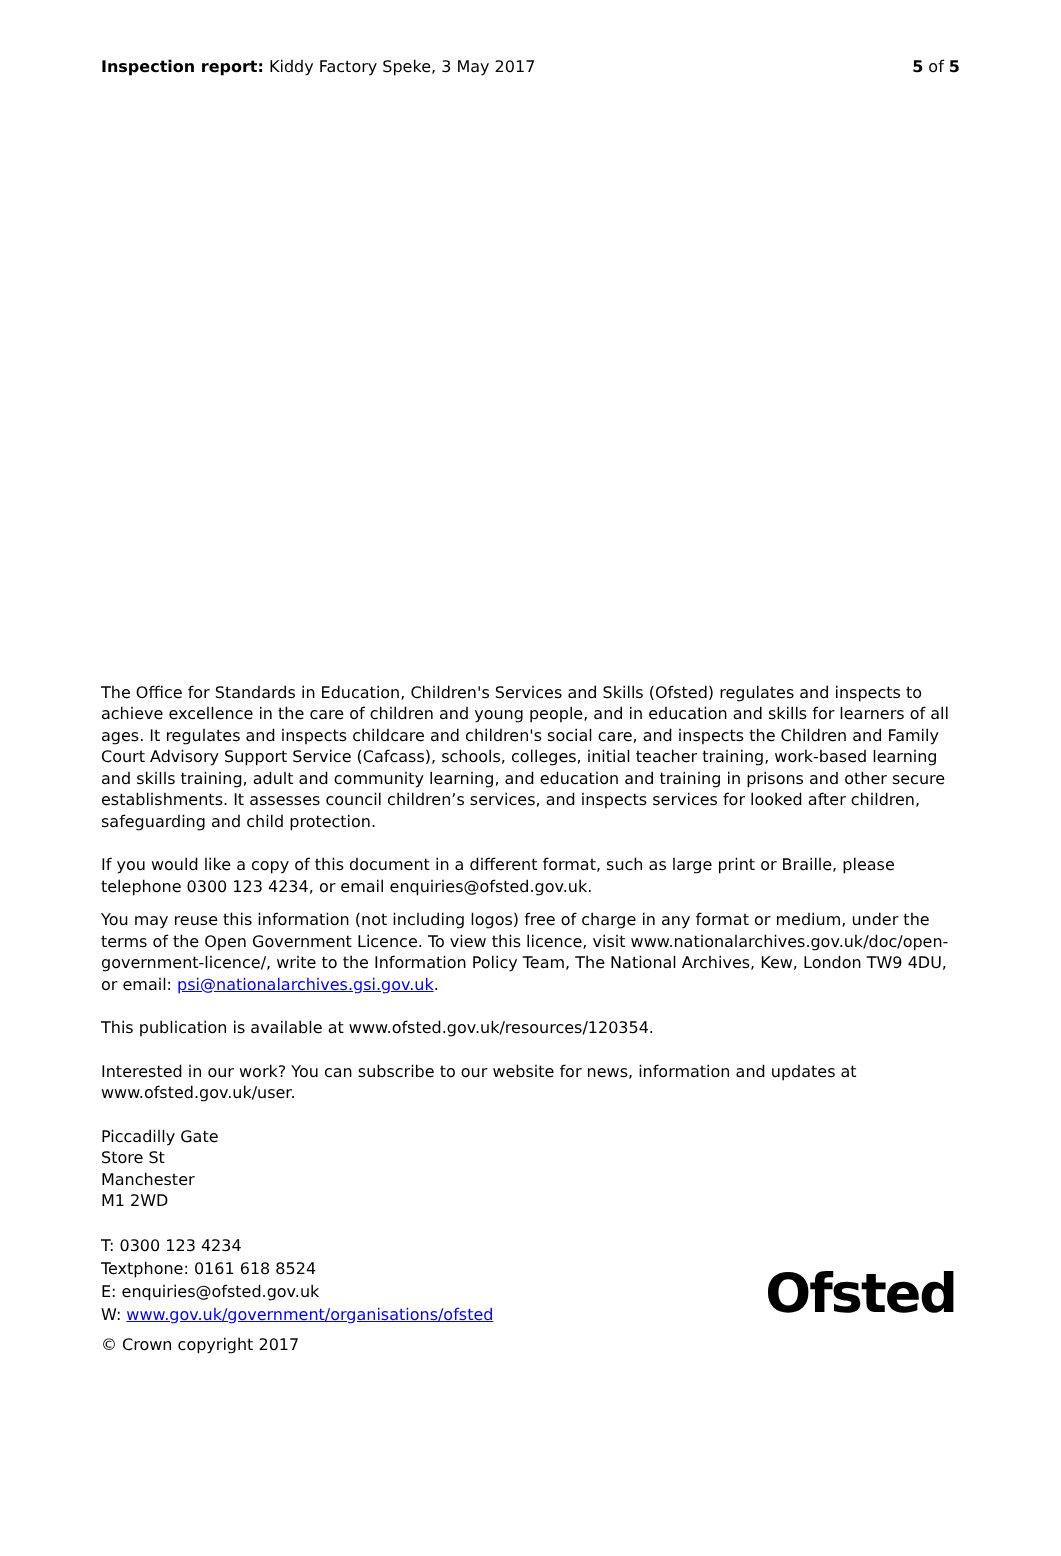Inspection report: Kiddy Factory Speke, 3 May 2017
5 of 5
The Office for Standards in Education, Children's Services and Skills (Ofsted) regulates and inspects to achieve excellence in the care of children and young people, and in education and skills for learners of all ages. It regulates and inspects childcare and children's social care, and inspects the Children and Family Court Advisory Support Service (Cafcass), schools, colleges, initial teacher training, work-based learning and skills training, adult and community learning, and education and training in prisons and other secure establishments. It assesses council children’s services, and inspects services for looked after children, safeguarding and child protection.
If you would like a copy of this document in a different format, such as large print or Braille, please telephone 0300 123 4234, or email enquiries@ofsted.gov.uk.
You may reuse this information (not including logos) free of charge in any format or medium, under the terms of the Open Government Licence. To view this licence, visit www.nationalarchives.gov.uk/doc/open-government-licence/, write to the Information Policy Team, The National Archives, Kew, London TW9 4DU, or email: psi@nationalarchives.gsi.gov.uk.
This publication is available at www.ofsted.gov.uk/resources/120354.
Interested in our work? You can subscribe to our website for news, information and updates at www.ofsted.gov.uk/user.
Piccadilly Gate
Store St
Manchester
M1 2WD
T: 0300 123 4234
Textphone: 0161 618 8524
E: enquiries@ofsted.gov.uk
W: www.gov.uk/government/organisations/ofsted
Ofsted
© Crown copyright 2017